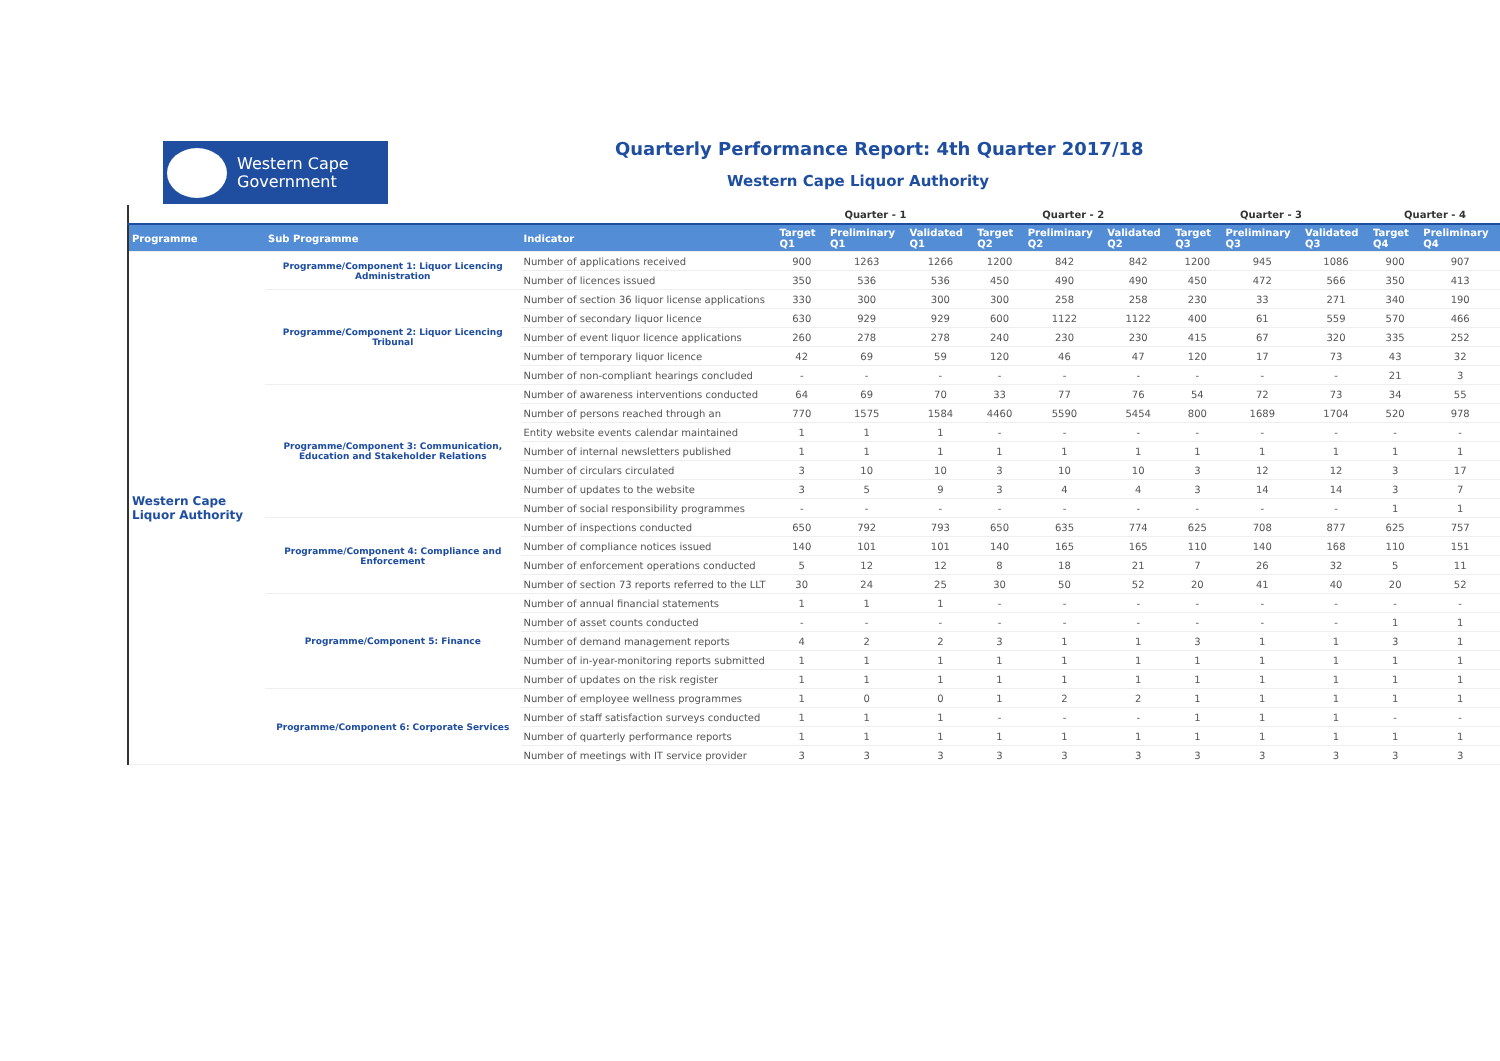Western Cape
Government
Quarterly Performance Report: 4th Quarter 2017/18
Western Cape Liquor Authority
| | | | Quarter - 1 | | | Quarter - 2 | | | Quarter - 3 | | | Quarter - 4 | |
| --- | --- | --- | --- | --- | --- | --- | --- | --- | --- | --- | --- | --- | --- |
| Programme | Sub Programme | Indicator | Target Q1 | Preliminary Q1 | Validated Q1 | Target Q2 | Preliminary Q2 | Validated Q2 | Target Q3 | Preliminary Q3 | Validated Q3 | Target Q4 | Preliminary Q4 |
| Western Cape Liquor Authority | Programme/Component 1: Liquor Licencing Administration | Number of applications received | 900 | 1263 | 1266 | 1200 | 842 | 842 | 1200 | 945 | 1086 | 900 | 907 |
| | | Number of licences issued | 350 | 536 | 536 | 450 | 490 | 490 | 450 | 472 | 566 | 350 | 413 |
| | Programme/Component 2: Liquor Licencing Tribunal | Number of section 36 liquor license applications | 330 | 300 | 300 | 300 | 258 | 258 | 230 | 33 | 271 | 340 | 190 |
| | | Number of secondary liquor licence | 630 | 929 | 929 | 600 | 1122 | 1122 | 400 | 61 | 559 | 570 | 466 |
| | | Number of event liquor licence applications | 260 | 278 | 278 | 240 | 230 | 230 | 415 | 67 | 320 | 335 | 252 |
| | | Number of temporary liquor licence | 42 | 69 | 59 | 120 | 46 | 47 | 120 | 17 | 73 | 43 | 32 |
| | | Number of non-compliant hearings concluded | - | - | - | - | - | - | - | - | - | 21 | 3 |
| | Programme/Component 3: Communication, Education and Stakeholder Relations | Number of awareness interventions conducted | 64 | 69 | 70 | 33 | 77 | 76 | 54 | 72 | 73 | 34 | 55 |
| | | Number of persons reached through an | 770 | 1575 | 1584 | 4460 | 5590 | 5454 | 800 | 1689 | 1704 | 520 | 978 |
| | | Entity website events calendar maintained | 1 | 1 | 1 | - | - | - | - | - | - | - | - |
| | | Number of internal newsletters published | 1 | 1 | 1 | 1 | 1 | 1 | 1 | 1 | 1 | 1 | 1 |
| | | Number of circulars circulated | 3 | 10 | 10 | 3 | 10 | 10 | 3 | 12 | 12 | 3 | 17 |
| | | Number of updates to the website | 3 | 5 | 9 | 3 | 4 | 4 | 3 | 14 | 14 | 3 | 7 |
| | | Number of social responsibility programmes | - | - | - | - | - | - | - | - | - | 1 | 1 |
| | Programme/Component 4: Compliance and Enforcement | Number of inspections conducted | 650 | 792 | 793 | 650 | 635 | 774 | 625 | 708 | 877 | 625 | 757 |
| | | Number of compliance notices issued | 140 | 101 | 101 | 140 | 165 | 165 | 110 | 140 | 168 | 110 | 151 |
| | | Number of enforcement operations conducted | 5 | 12 | 12 | 8 | 18 | 21 | 7 | 26 | 32 | 5 | 11 |
| | | Number of section 73 reports referred to the LLT | 30 | 24 | 25 | 30 | 50 | 52 | 20 | 41 | 40 | 20 | 52 |
| | Programme/Component 5: Finance | Number of annual financial statements | 1 | 1 | 1 | - | - | - | - | - | - | - | - |
| | | Number of asset counts conducted | - | - | - | - | - | - | - | - | - | 1 | 1 |
| | | Number of demand management reports | 4 | 2 | 2 | 3 | 1 | 1 | 3 | 1 | 1 | 3 | 1 |
| | | Number of in-year-monitoring reports submitted | 1 | 1 | 1 | 1 | 1 | 1 | 1 | 1 | 1 | 1 | 1 |
| | | Number of updates on the risk register | 1 | 1 | 1 | 1 | 1 | 1 | 1 | 1 | 1 | 1 | 1 |
| | Programme/Component 6: Corporate Services | Number of employee wellness programmes | 1 | 0 | 0 | 1 | 2 | 2 | 1 | 1 | 1 | 1 | 1 |
| | | Number of staff satisfaction surveys conducted | 1 | 1 | 1 | - | - | - | 1 | 1 | 1 | - | - |
| | | Number of quarterly performance reports | 1 | 1 | 1 | 1 | 1 | 1 | 1 | 1 | 1 | 1 | 1 |
| | | Number of meetings with IT service provider | 3 | 3 | 3 | 3 | 3 | 3 | 3 | 3 | 3 | 3 | 3 |